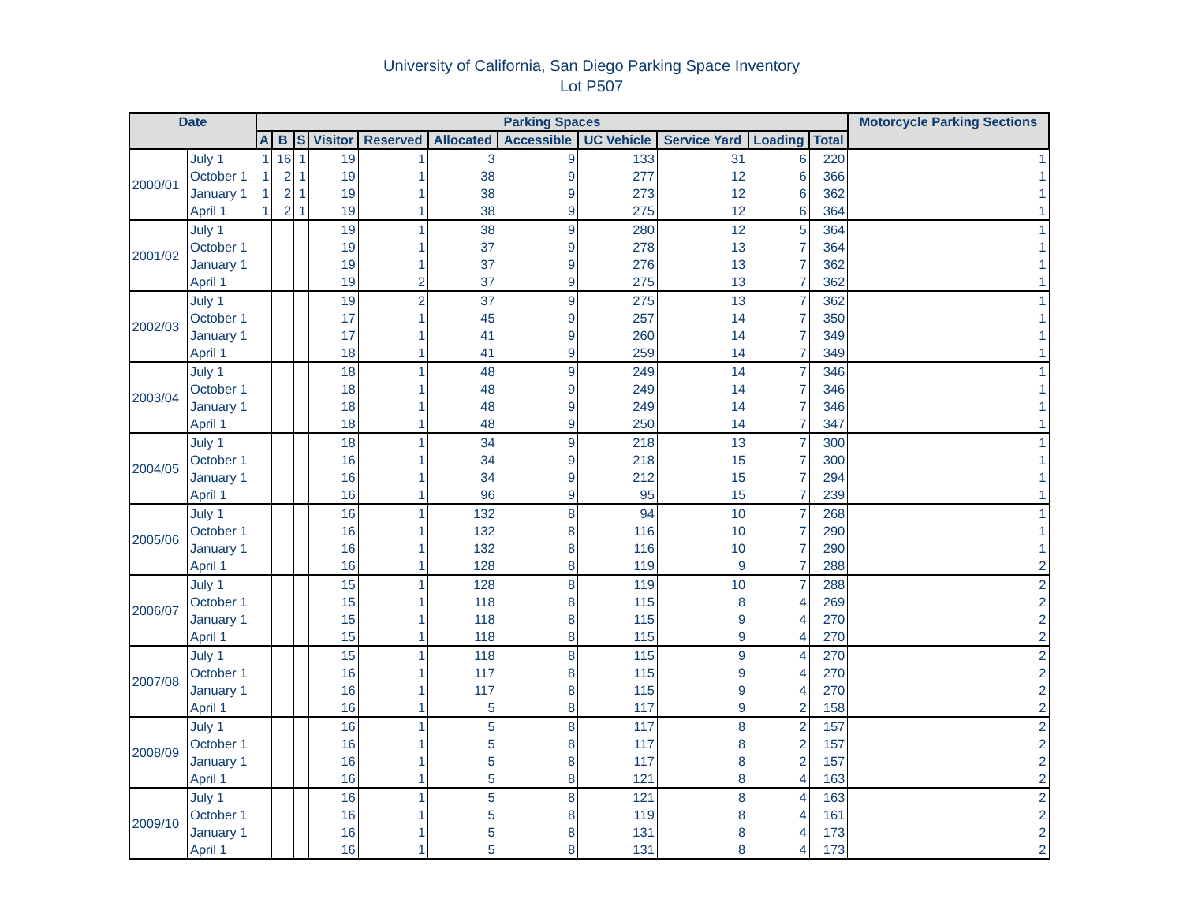University of California, San Diego Parking Space Inventory
Lot P507
| Date | | Parking Spaces | | | | | | | | | | | Motorcycle Parking Sections |
| --- | --- | --- | --- | --- | --- | --- | --- | --- | --- | --- | --- | --- | --- |
| | | A | B | S | Visitor | Reserved | Allocated | Accessible | UC Vehicle | Service Yard | Loading | Total | |
| 2000/01 | July 1 | 1 | 16 | 1 | 19 | 1 | 3 | 9 | 133 | 31 | 6 | 220 | 1 |
| | October 1 | 1 | 2 | 1 | 19 | 1 | 38 | 9 | 277 | 12 | 6 | 366 | 1 |
| | January 1 | 1 | 2 | 1 | 19 | 1 | 38 | 9 | 273 | 12 | 6 | 362 | 1 |
| | April 1 | 1 | 2 | 1 | 19 | 1 | 38 | 9 | 275 | 12 | 6 | 364 | 1 |
| 2001/02 | July 1 | | | | 19 | 1 | 38 | 9 | 280 | 12 | 5 | 364 | 1 |
| | October 1 | | | | 19 | 1 | 37 | 9 | 278 | 13 | 7 | 364 | 1 |
| | January 1 | | | | 19 | 1 | 37 | 9 | 276 | 13 | 7 | 362 | 1 |
| | April 1 | | | | 19 | 2 | 37 | 9 | 275 | 13 | 7 | 362 | 1 |
| 2002/03 | July 1 | | | | 19 | 2 | 37 | 9 | 275 | 13 | 7 | 362 | 1 |
| | October 1 | | | | 17 | 1 | 45 | 9 | 257 | 14 | 7 | 350 | 1 |
| | January 1 | | | | 17 | 1 | 41 | 9 | 260 | 14 | 7 | 349 | 1 |
| | April 1 | | | | 18 | 1 | 41 | 9 | 259 | 14 | 7 | 349 | 1 |
| 2003/04 | July 1 | | | | 18 | 1 | 48 | 9 | 249 | 14 | 7 | 346 | 1 |
| | October 1 | | | | 18 | 1 | 48 | 9 | 249 | 14 | 7 | 346 | 1 |
| | January 1 | | | | 18 | 1 | 48 | 9 | 249 | 14 | 7 | 346 | 1 |
| | April 1 | | | | 18 | 1 | 48 | 9 | 250 | 14 | 7 | 347 | 1 |
| 2004/05 | July 1 | | | | 18 | 1 | 34 | 9 | 218 | 13 | 7 | 300 | 1 |
| | October 1 | | | | 16 | 1 | 34 | 9 | 218 | 15 | 7 | 300 | 1 |
| | January 1 | | | | 16 | 1 | 34 | 9 | 212 | 15 | 7 | 294 | 1 |
| | April 1 | | | | 16 | 1 | 96 | 9 | 95 | 15 | 7 | 239 | 1 |
| 2005/06 | July 1 | | | | 16 | 1 | 132 | 8 | 94 | 10 | 7 | 268 | 1 |
| | October 1 | | | | 16 | 1 | 132 | 8 | 116 | 10 | 7 | 290 | 1 |
| | January 1 | | | | 16 | 1 | 132 | 8 | 116 | 10 | 7 | 290 | 1 |
| | April 1 | | | | 16 | 1 | 128 | 8 | 119 | 9 | 7 | 288 | 2 |
| 2006/07 | July 1 | | | | 15 | 1 | 128 | 8 | 119 | 10 | 7 | 288 | 2 |
| | October 1 | | | | 15 | 1 | 118 | 8 | 115 | 8 | 4 | 269 | 2 |
| | January 1 | | | | 15 | 1 | 118 | 8 | 115 | 9 | 4 | 270 | 2 |
| | April 1 | | | | 15 | 1 | 118 | 8 | 115 | 9 | 4 | 270 | 2 |
| 2007/08 | July 1 | | | | 15 | 1 | 118 | 8 | 115 | 9 | 4 | 270 | 2 |
| | October 1 | | | | 16 | 1 | 117 | 8 | 115 | 9 | 4 | 270 | 2 |
| | January 1 | | | | 16 | 1 | 117 | 8 | 115 | 9 | 4 | 270 | 2 |
| | April 1 | | | | 16 | 1 | 5 | 8 | 117 | 9 | 2 | 158 | 2 |
| 2008/09 | July 1 | | | | 16 | 1 | 5 | 8 | 117 | 8 | 2 | 157 | 2 |
| | October 1 | | | | 16 | 1 | 5 | 8 | 117 | 8 | 2 | 157 | 2 |
| | January 1 | | | | 16 | 1 | 5 | 8 | 117 | 8 | 2 | 157 | 2 |
| | April 1 | | | | 16 | 1 | 5 | 8 | 121 | 8 | 4 | 163 | 2 |
| 2009/10 | July 1 | | | | 16 | 1 | 5 | 8 | 121 | 8 | 4 | 163 | 2 |
| | October 1 | | | | 16 | 1 | 5 | 8 | 119 | 8 | 4 | 161 | 2 |
| | January 1 | | | | 16 | 1 | 5 | 8 | 131 | 8 | 4 | 173 | 2 |
| | April 1 | | | | 16 | 1 | 5 | 8 | 131 | 8 | 4 | 173 | 2 |